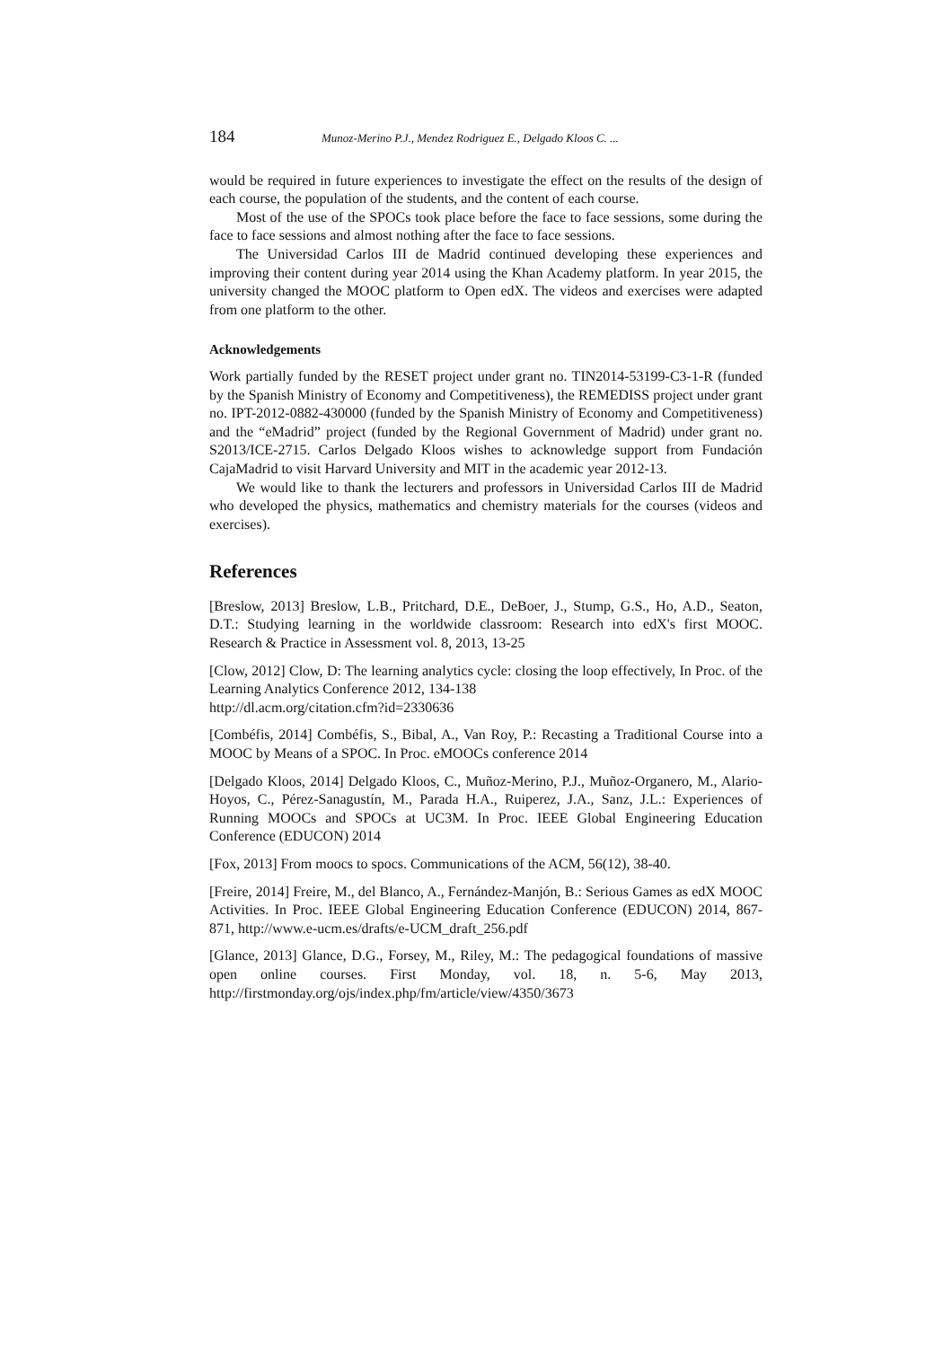184 Munoz-Merino P.J., Mendez Rodriguez E., Delgado Kloos C. ...
would be required in future experiences to investigate the effect on the results of the design of each course, the population of the students, and the content of each course.
Most of the use of the SPOCs took place before the face to face sessions, some during the face to face sessions and almost nothing after the face to face sessions.
The Universidad Carlos III de Madrid continued developing these experiences and improving their content during year 2014 using the Khan Academy platform. In year 2015, the university changed the MOOC platform to Open edX. The videos and exercises were adapted from one platform to the other.
Acknowledgements
Work partially funded by the RESET project under grant no. TIN2014-53199-C3-1-R (funded by the Spanish Ministry of Economy and Competitiveness), the REMEDISS project under grant no. IPT-2012-0882-430000 (funded by the Spanish Ministry of Economy and Competitiveness) and the “eMadrid” project (funded by the Regional Government of Madrid) under grant no. S2013/ICE-2715. Carlos Delgado Kloos wishes to acknowledge support from Fundación CajaMadrid to visit Harvard University and MIT in the academic year 2012-13.
We would like to thank the lecturers and professors in Universidad Carlos III de Madrid who developed the physics, mathematics and chemistry materials for the courses (videos and exercises).
References
[Breslow, 2013] Breslow, L.B., Pritchard, D.E., DeBoer, J., Stump, G.S., Ho, A.D., Seaton, D.T.: Studying learning in the worldwide classroom: Research into edX's first MOOC. Research & Practice in Assessment vol. 8, 2013, 13-25
[Clow, 2012] Clow, D: The learning analytics cycle: closing the loop effectively, In Proc. of the Learning Analytics Conference 2012, 134-138
http://dl.acm.org/citation.cfm?id=2330636
[Combéfis, 2014] Combéfis, S., Bibal, A., Van Roy, P.: Recasting a Traditional Course into a MOOC by Means of a SPOC. In Proc. eMOOCs conference 2014
[Delgado Kloos, 2014] Delgado Kloos, C., Muñoz-Merino, P.J., Muñoz-Organero, M., Alario-Hoyos, C., Pérez-Sanagustín, M., Parada H.A., Ruiperez, J.A., Sanz, J.L.: Experiences of Running MOOCs and SPOCs at UC3M. In Proc. IEEE Global Engineering Education Conference (EDUCON) 2014
[Fox, 2013] From moocs to spocs. Communications of the ACM, 56(12), 38-40.
[Freire, 2014] Freire, M., del Blanco, A., Fernández-Manjón, B.: Serious Games as edX MOOC Activities. In Proc. IEEE Global Engineering Education Conference (EDUCON) 2014, 867-871, http://www.e-ucm.es/drafts/e-UCM_draft_256.pdf
[Glance, 2013] Glance, D.G., Forsey, M., Riley, M.: The pedagogical foundations of massive open online courses. First Monday, vol. 18, n. 5-6, May 2013, http://firstmonday.org/ojs/index.php/fm/article/view/4350/3673